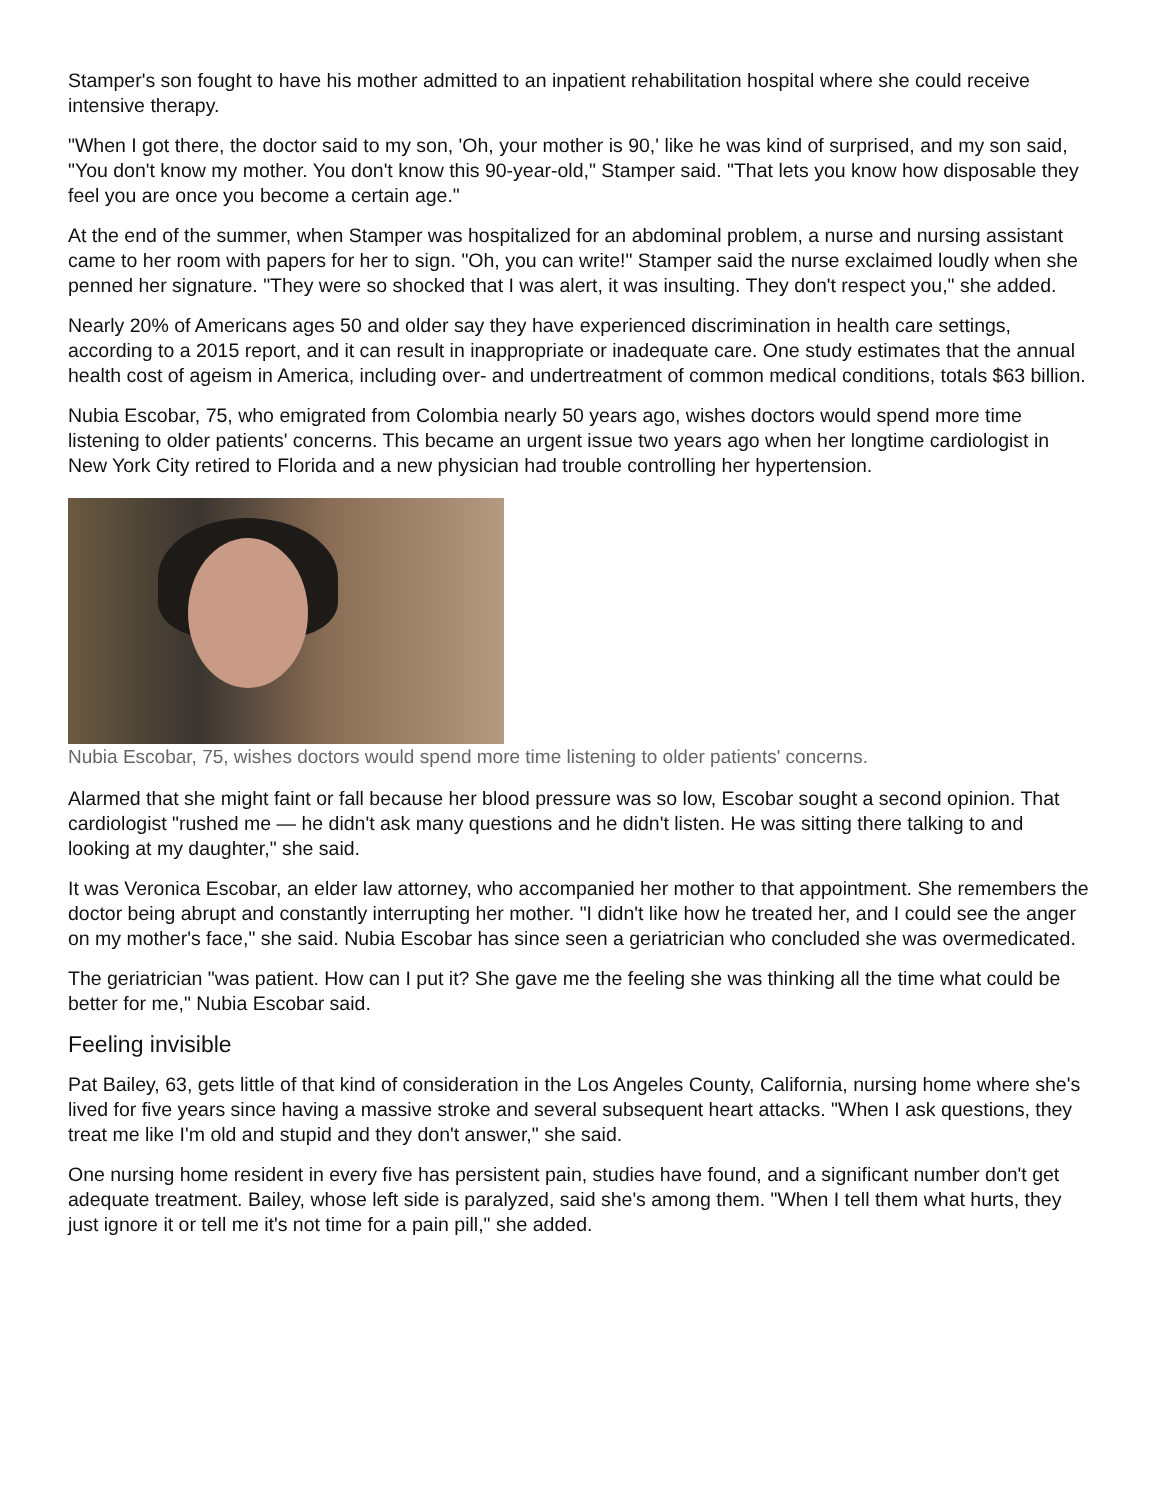Stamper's son fought to have his mother admitted to an inpatient rehabilitation hospital where she could receive intensive therapy.
"When I got there, the doctor said to my son, 'Oh, your mother is 90,' like he was kind of surprised, and my son said, "You don't know my mother. You don't know this 90-year-old," Stamper said. "That lets you know how disposable they feel you are once you become a certain age."
At the end of the summer, when Stamper was hospitalized for an abdominal problem, a nurse and nursing assistant came to her room with papers for her to sign. "Oh, you can write!" Stamper said the nurse exclaimed loudly when she penned her signature. "They were so shocked that I was alert, it was insulting. They don't respect you," she added.
Nearly 20% of Americans ages 50 and older say they have experienced discrimination in health care settings, according to a 2015 report, and it can result in inappropriate or inadequate care. One study estimates that the annual health cost of ageism in America, including over- and undertreatment of common medical conditions, totals $63 billion.
Nubia Escobar, 75, who emigrated from Colombia nearly 50 years ago, wishes doctors would spend more time listening to older patients' concerns. This became an urgent issue two years ago when her longtime cardiologist in New York City retired to Florida and a new physician had trouble controlling her hypertension.
Nubia Escobar, 75, wishes doctors would spend more time listening to older patients' concerns.
Alarmed that she might faint or fall because her blood pressure was so low, Escobar sought a second opinion. That cardiologist "rushed me — he didn't ask many questions and he didn't listen. He was sitting there talking to and looking at my daughter," she said.
It was Veronica Escobar, an elder law attorney, who accompanied her mother to that appointment. She remembers the doctor being abrupt and constantly interrupting her mother. "I didn't like how he treated her, and I could see the anger on my mother's face," she said. Nubia Escobar has since seen a geriatrician who concluded she was overmedicated.
The geriatrician "was patient. How can I put it? She gave me the feeling she was thinking all the time what could be better for me," Nubia Escobar said.
Feeling invisible
Pat Bailey, 63, gets little of that kind of consideration in the Los Angeles County, California, nursing home where she's lived for five years since having a massive stroke and several subsequent heart attacks. "When I ask questions, they treat me like I'm old and stupid and they don't answer," she said.
One nursing home resident in every five has persistent pain, studies have found, and a significant number don't get adequate treatment. Bailey, whose left side is paralyzed, said she's among them. "When I tell them what hurts, they just ignore it or tell me it's not time for a pain pill," she added.